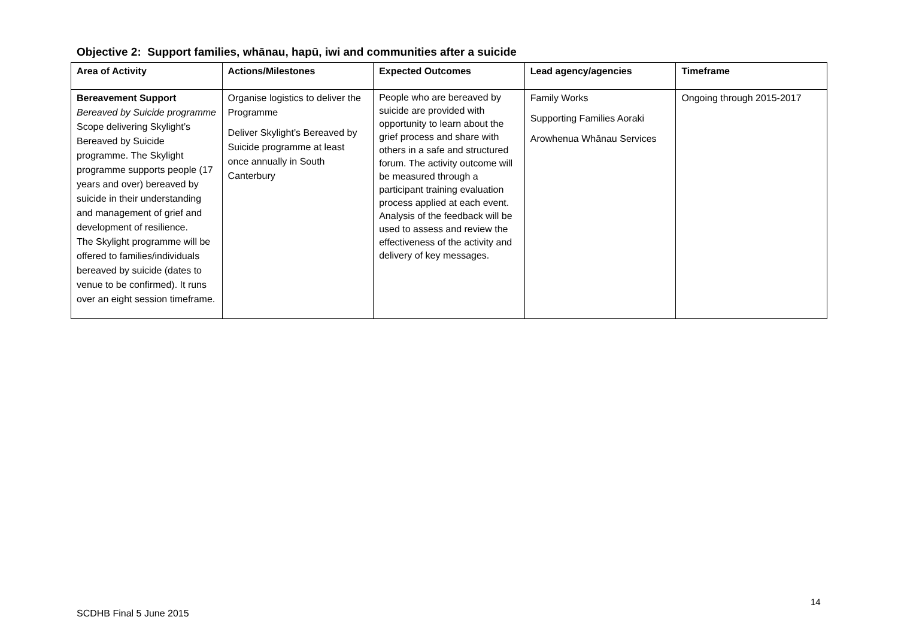Objective 2: Support families, whānau, hapū, iwi and communities after a suicide
| Area of Activity | Actions/Milestones | Expected Outcomes | Lead agency/agencies | Timeframe |
| --- | --- | --- | --- | --- |
| Bereavement Support Bereaved by Suicide programme Scope delivering Skylight’s Bereaved by Suicide programme. The Skylight programme supports people (17 years and over) bereaved by suicide in their understanding and management of grief and development of resilience. The Skylight programme will be offered to families/individuals bereaved by suicide (dates to venue to be confirmed). It runs over an eight session timeframe. | Organise logistics to deliver the Programme Deliver Skylight’s Bereaved by Suicide programme at least once annually in South Canterbury | People who are bereaved by suicide are provided with opportunity to learn about the grief process and share with others in a safe and structured forum. The activity outcome will be measured through a participant training evaluation process applied at each event. Analysis of the feedback will be used to assess and review the effectiveness of the activity and delivery of key messages. | Family Works Supporting Families Aoraki Arowhenua Whānau Services | Ongoing through 2015-2017 |
14
SCDHB Final 5 June 2015